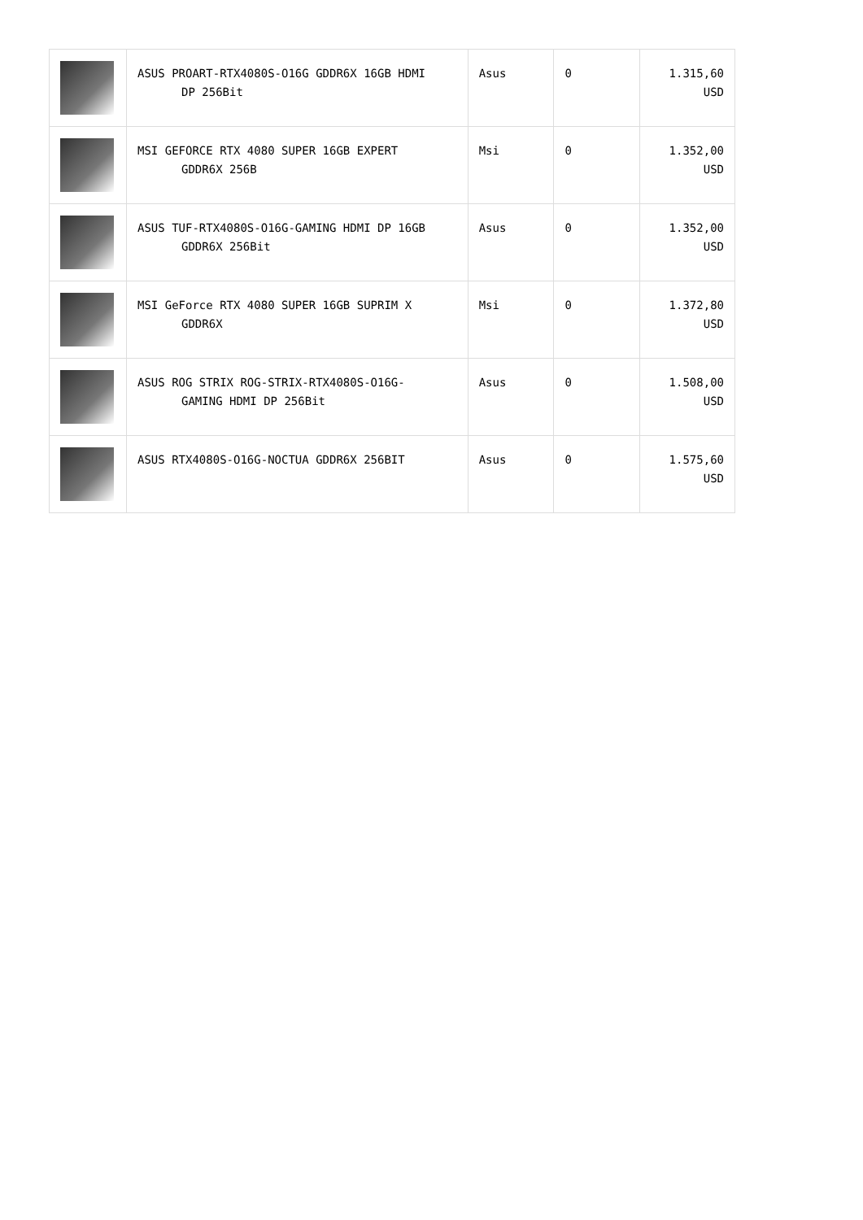| | ASUS PROART-RTX4080S-O16G GDDR6X 16GB HDMI DP 256Bit | Asus | 0 | 1.315,60 USD |
| | MSI GEFORCE RTX 4080 SUPER 16GB EXPERT GDDR6X 256B | Msi | 0 | 1.352,00 USD |
| | ASUS TUF-RTX4080S-O16G-GAMING HDMI DP 16GB GDDR6X 256Bit | Asus | 0 | 1.352,00 USD |
| | MSI GeForce RTX 4080 SUPER 16GB SUPRIM X GDDR6X | Msi | 0 | 1.372,80 USD |
| | ASUS ROG STRIX ROG-STRIX-RTX4080S-O16G- GAMING HDMI DP 256Bit | Asus | 0 | 1.508,00 USD |
| | ASUS RTX4080S-O16G-NOCTUA GDDR6X 256BIT | Asus | 0 | 1.575,60 USD |